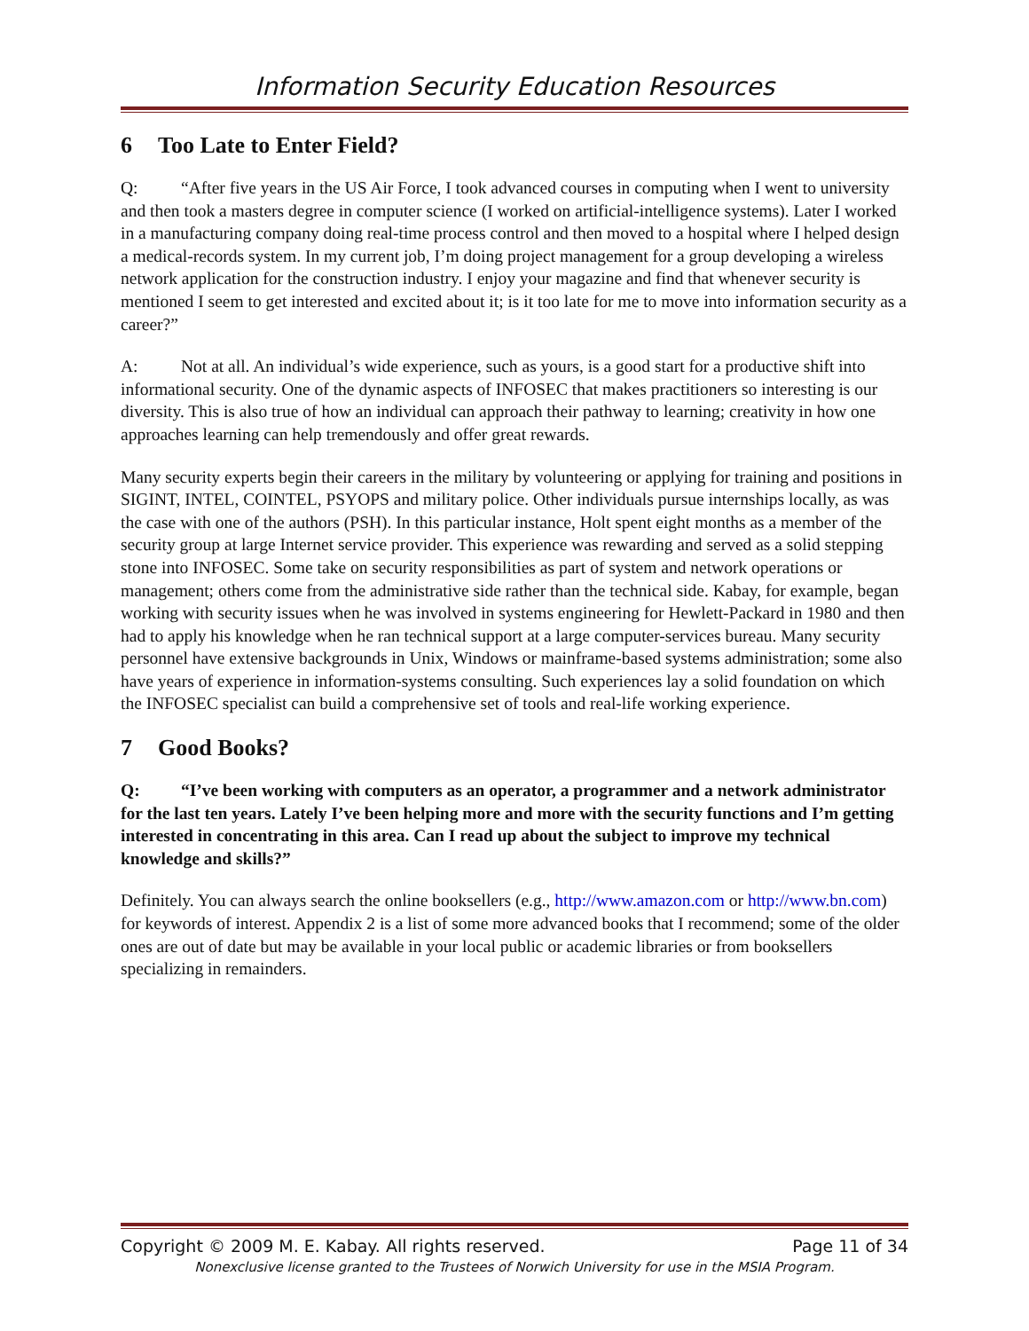Information Security Education Resources
6 Too Late to Enter Field?
Q: “After five years in the US Air Force, I took advanced courses in computing when I went to university and then took a masters degree in computer science (I worked on artificial-intelligence systems). Later I worked in a manufacturing company doing real-time process control and then moved to a hospital where I helped design a medical-records system. In my current job, I’m doing project management for a group developing a wireless network application for the construction industry. I enjoy your magazine and find that whenever security is mentioned I seem to get interested and excited about it; is it too late for me to move into information security as a career?”
A: Not at all. An individual’s wide experience, such as yours, is a good start for a productive shift into informational security. One of the dynamic aspects of INFOSEC that makes practitioners so interesting is our diversity. This is also true of how an individual can approach their pathway to learning; creativity in how one approaches learning can help tremendously and offer great rewards.
Many security experts begin their careers in the military by volunteering or applying for training and positions in SIGINT, INTEL, COINTEL, PSYOPS and military police. Other individuals pursue internships locally, as was the case with one of the authors (PSH). In this particular instance, Holt spent eight months as a member of the security group at large Internet service provider. This experience was rewarding and served as a solid stepping stone into INFOSEC. Some take on security responsibilities as part of system and network operations or management; others come from the administrative side rather than the technical side. Kabay, for example, began working with security issues when he was involved in systems engineering for Hewlett-Packard in 1980 and then had to apply his knowledge when he ran technical support at a large computer-services bureau. Many security personnel have extensive backgrounds in Unix, Windows or mainframe-based systems administration; some also have years of experience in information-systems consulting. Such experiences lay a solid foundation on which the INFOSEC specialist can build a comprehensive set of tools and real-life working experience.
7 Good Books?
Q: “I’ve been working with computers as an operator, a programmer and a network administrator for the last ten years. Lately I’ve been helping more and more with the security functions and I’m getting interested in concentrating in this area. Can I read up about the subject to improve my technical knowledge and skills?”
Definitely. You can always search the online booksellers (e.g., http://www.amazon.com or http://www.bn.com) for keywords of interest. Appendix 2 is a list of some more advanced books that I recommend; some of the older ones are out of date but may be available in your local public or academic libraries or from booksellers specializing in remainders.
Copyright © 2009 M. E. Kabay. All rights reserved. Page 11 of 34
Nonexclusive license granted to the Trustees of Norwich University for use in the MSIA Program.